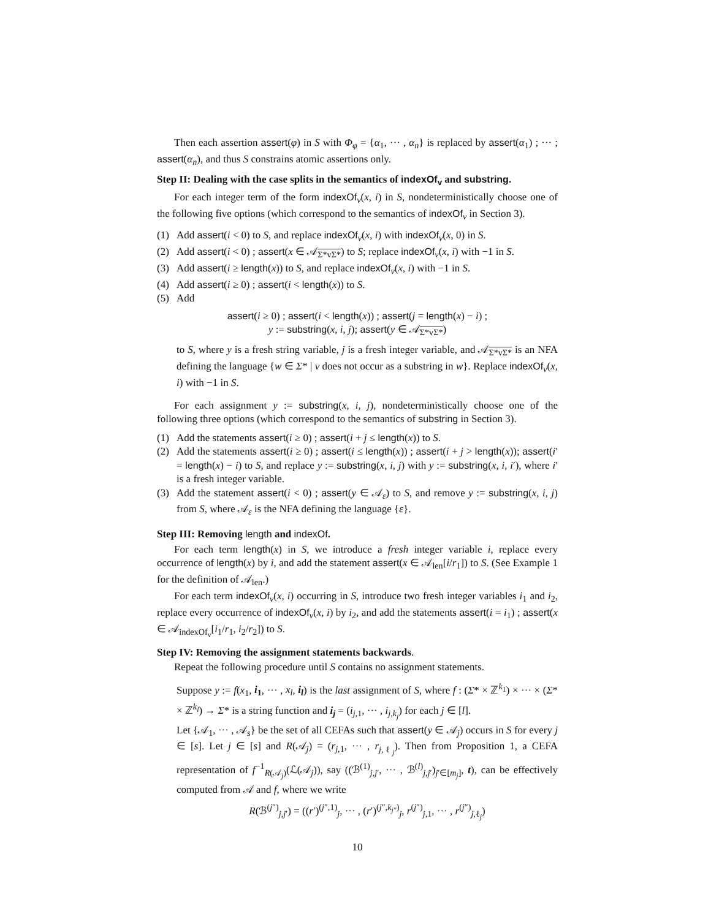Then each assertion assert(φ) in S with Φ<sub>φ</sub> = {α<sub>1</sub>, ··· , α<sub>n</sub>} is replaced by assert(α<sub>1</sub>) ; ··· ; assert(α<sub>n</sub>), and thus S constrains atomic assertions only.
Step II: Dealing with the case splits in the semantics of indexOf<sub>v</sub> and substring.
For each integer term of the form indexOf<sub>v</sub>(x, i) in S, nondeterministically choose one of the following five options (which correspond to the semantics of indexOf<sub>v</sub> in Section 3).
(1) Add assert(i < 0) to S, and replace indexOf<sub>v</sub>(x, i) with indexOf<sub>v</sub>(x, 0) in S.
(2) Add assert(i < 0) ; assert(x ∈ 𝒜<sub>Σ*vΣ*</sub>) to S; replace indexOf<sub>v</sub>(x, i) with −1 in S.
(3) Add assert(i ≥ length(x)) to S, and replace indexOf<sub>v</sub>(x, i) with −1 in S.
(4) Add assert(i ≥ 0) ; assert(i < length(x)) to S.
(5) Add
assert(i ≥ 0) ; assert(i < length(x)) ; assert(j = length(x) − i) ;
y := substring(x, i, j); assert(y ∈ 𝒜<sub>Σ*vΣ*</sub>)
to S, where y is a fresh string variable, j is a fresh integer variable, and 𝒜<sub>Σ*vΣ*</sub> is an NFA defining the language {w ∈ Σ* | v does not occur as a substring in w}. Replace indexOf<sub>v</sub>(x, i) with −1 in S.
For each assignment y := substring(x, i, j), nondeterministically choose one of the following three options (which correspond to the semantics of substring in Section 3).
(1) Add the statements assert(i ≥ 0) ; assert(i + j ≤ length(x)) to S.
(2) Add the statements assert(i ≥ 0) ; assert(i ≤ length(x)) ; assert(i + j > length(x)); assert(i′ = length(x) − i) to S, and replace y := substring(x, i, j) with y := substring(x, i, i′), where i′ is a fresh integer variable.
(3) Add the statement assert(i < 0) ; assert(y ∈ 𝒜<sub>ε</sub>) to S, and remove y := substring(x, i, j) from S, where 𝒜<sub>ε</sub> is the NFA defining the language {ε}.
Step III: Removing length and indexOf.
For each term length(x) in S, we introduce a fresh integer variable i, replace every occurrence of length(x) by i, and add the statement assert(x ∈ 𝒜<sub>len</sub>[i/r<sub>1</sub>]) to S. (See Example 1 for the definition of 𝒜<sub>len</sub>.)
For each term indexOf<sub>v</sub>(x, i) occurring in S, introduce two fresh integer variables i<sub>1</sub> and i<sub>2</sub>, replace every occurrence of indexOf<sub>v</sub>(x, i) by i<sub>2</sub>, and add the statements assert(i = i<sub>1</sub>) ; assert(x ∈ 𝒜<sub>indexOf<sub>v</sub></sub>[i<sub>1</sub>/r<sub>1</sub>, i<sub>2</sub>/r<sub>2</sub>]) to S.
Step IV: Removing the assignment statements backwards.
Repeat the following procedure until S contains no assignment statements.
Suppose y := f(x<sub>1</sub>, i<sub>1</sub>, ··· , x<sub>l</sub>, i<sub>l</sub>) is the last assignment of S, where f : (Σ* × ℤ<sup>k<sub>1</sub></sup>) × ··· × (Σ* × ℤ<sup>k<sub>l</sub></sup>) → Σ* is a string function and i<sub>j</sub> = (i<sub>j,1</sub>, ··· , i<sub>j,k<sub>j</sub></sub>) for each j ∈ [l].
Let {𝒜<sub>1</sub>, ··· , 𝒜<sub>s</sub>} be the set of all CEFAs such that assert(y ∈ 𝒜<sub>j</sub>) occurs in S for every j ∈ [s]. Let j ∈ [s] and R(𝒜<sub>j</sub>) = (r<sub>j,1</sub>, ··· , r<sub>j,ℓ<sub>j</sub></sub>). Then from Proposition 1, a CEFA representation of f<sup>−1</sup><sub>R(𝒜<sub>j</sub>)</sub>(ℒ(𝒜<sub>j</sub>)), say ((ℬ<sup>(1)</sup><sub>j,j′</sub>, ··· , ℬ<sup>(l)</sup><sub>j,j′</sub>)<sub>j′∈[m<sub>j</sub>]</sub>, t), can be effectively computed from 𝒜 and f, where we write
R(ℬ<sup>(j″)</sup><sub>j,j′</sub>) = ((r′)<sup>(j″,1)</sup><sub>j</sub>, ··· , (r′)<sup>(j″,k<sub>j″</sub>)</sup><sub>j</sub>, r<sup>(j″)</sup><sub>j,1</sub>, ··· , r<sup>(j″)</sup><sub>j,ℓ<sub>j</sub></sub>)
10